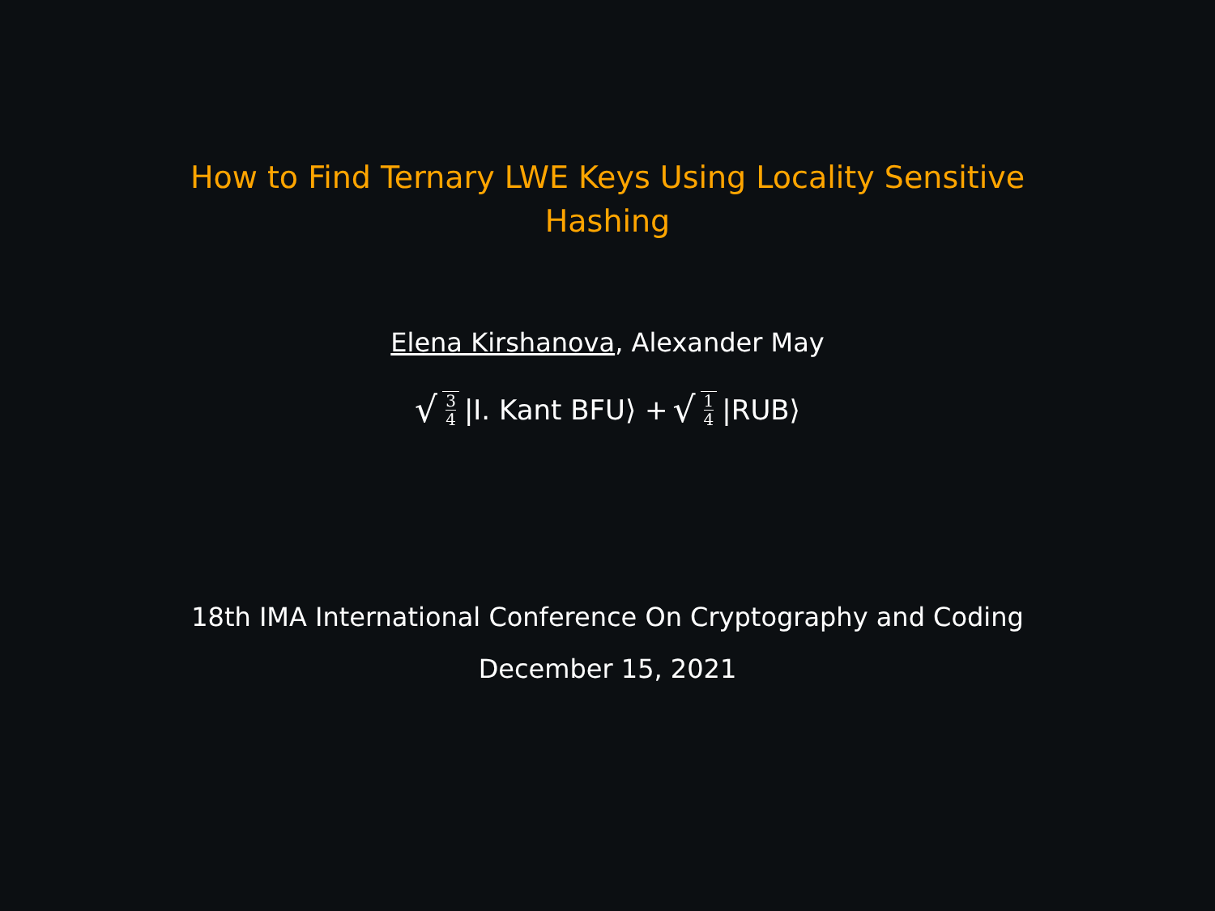How to Find Ternary LWE Keys Using Locality Sensitive
Hashing
Elena Kirshanova, Alexander May
√ 3 4 |I. Kant BFU⟩ + √ 1 4 |RUB⟩
18th IMA International Conference On Cryptography and Coding
December 15, 2021